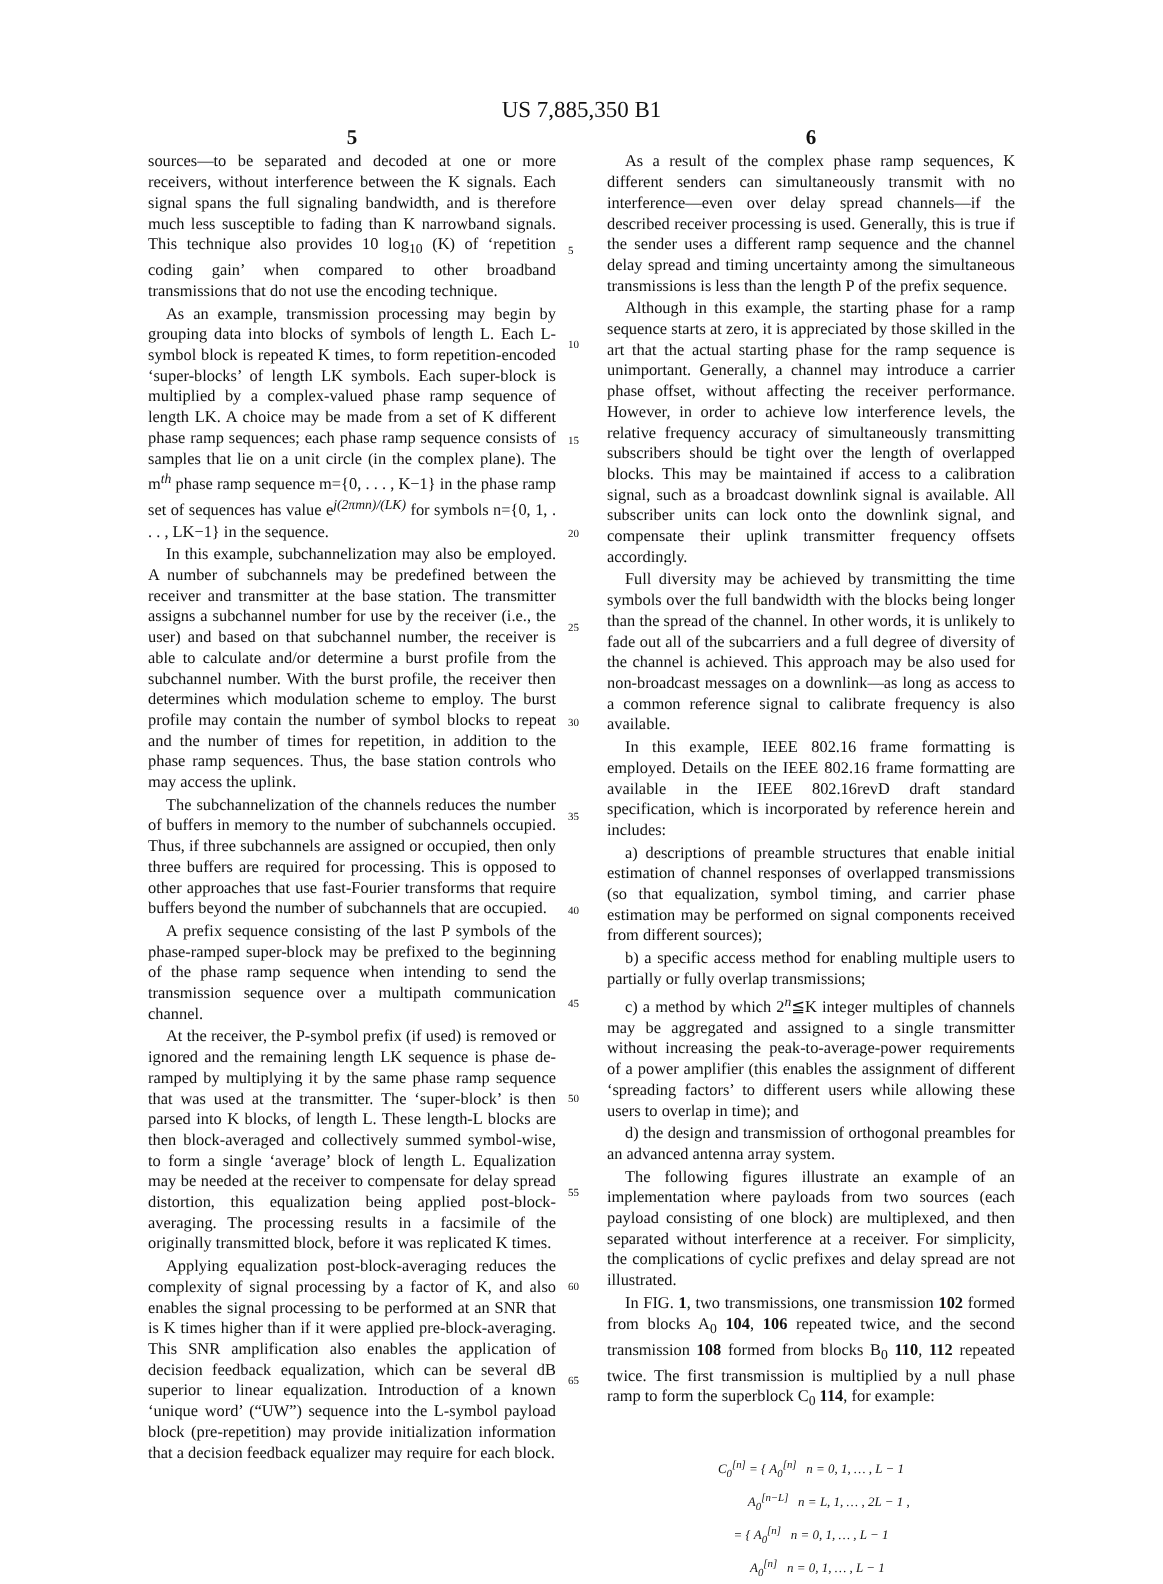US 7,885,350 B1
5
sources—to be separated and decoded at one or more receivers, without interference between the K signals. Each signal spans the full signaling bandwidth, and is therefore much less susceptible to fading than K narrowband signals. This technique also provides 10 log<sub>10</sub> (K) of ‘repetition coding gain’ when compared to other broadband transmissions that do not use the encoding technique.
As an example, transmission processing may begin by grouping data into blocks of symbols of length L. Each L-symbol block is repeated K times, to form repetition-encoded ‘super-blocks’ of length LK symbols. Each super-block is multiplied by a complex-valued phase ramp sequence of length LK. A choice may be made from a set of K different phase ramp sequences; each phase ramp sequence consists of samples that lie on a unit circle (in the complex plane). The m<sup>th</sup> phase ramp sequence m={0, . . . , K−1} in the phase ramp set of sequences has value e<sup>j(2πmn)/(LK)</sup> for symbols n={0, 1, . . . , LK−1} in the sequence.
In this example, subchannelization may also be employed. A number of subchannels may be predefined between the receiver and transmitter at the base station. The transmitter assigns a subchannel number for use by the receiver (i.e., the user) and based on that subchannel number, the receiver is able to calculate and/or determine a burst profile from the subchannel number. With the burst profile, the receiver then determines which modulation scheme to employ. The burst profile may contain the number of symbol blocks to repeat and the number of times for repetition, in addition to the phase ramp sequences. Thus, the base station controls who may access the uplink.
The subchannelization of the channels reduces the number of buffers in memory to the number of subchannels occupied. Thus, if three subchannels are assigned or occupied, then only three buffers are required for processing. This is opposed to other approaches that use fast-Fourier transforms that require buffers beyond the number of subchannels that are occupied.
A prefix sequence consisting of the last P symbols of the phase-ramped super-block may be prefixed to the beginning of the phase ramp sequence when intending to send the transmission sequence over a multipath communication channel.
At the receiver, the P-symbol prefix (if used) is removed or ignored and the remaining length LK sequence is phase de-ramped by multiplying it by the same phase ramp sequence that was used at the transmitter. The ‘super-block’ is then parsed into K blocks, of length L. These length-L blocks are then block-averaged and collectively summed symbol-wise, to form a single ‘average’ block of length L. Equalization may be needed at the receiver to compensate for delay spread distortion, this equalization being applied post-block-averaging. The processing results in a facsimile of the originally transmitted block, before it was replicated K times.
Applying equalization post-block-averaging reduces the complexity of signal processing by a factor of K, and also enables the signal processing to be performed at an SNR that is K times higher than if it were applied pre-block-averaging. This SNR amplification also enables the application of decision feedback equalization, which can be several dB superior to linear equalization. Introduction of a known ‘unique word’ (“UW”) sequence into the L-symbol payload block (pre-repetition) may provide initialization information that a decision feedback equalizer may require for each block.
6
As a result of the complex phase ramp sequences, K different senders can simultaneously transmit with no interference—even over delay spread channels—if the described receiver processing is used. Generally, this is true if the sender uses a different ramp sequence and the channel delay spread and timing uncertainty among the simultaneous transmissions is less than the length P of the prefix sequence.
Although in this example, the starting phase for a ramp sequence starts at zero, it is appreciated by those skilled in the art that the actual starting phase for the ramp sequence is unimportant. Generally, a channel may introduce a carrier phase offset, without affecting the receiver performance. However, in order to achieve low interference levels, the relative frequency accuracy of simultaneously transmitting subscribers should be tight over the length of overlapped blocks. This may be maintained if access to a calibration signal, such as a broadcast downlink signal is available. All subscriber units can lock onto the downlink signal, and compensate their uplink transmitter frequency offsets accordingly.
Full diversity may be achieved by transmitting the time symbols over the full bandwidth with the blocks being longer than the spread of the channel. In other words, it is unlikely to fade out all of the subcarriers and a full degree of diversity of the channel is achieved. This approach may be also used for non-broadcast messages on a downlink—as long as access to a common reference signal to calibrate frequency is also available.
In this example, IEEE 802.16 frame formatting is employed. Details on the IEEE 802.16 frame formatting are available in the IEEE 802.16revD draft standard specification, which is incorporated by reference herein and includes:
a) descriptions of preamble structures that enable initial estimation of channel responses of overlapped transmissions (so that equalization, symbol timing, and carrier phase estimation may be performed on signal components received from different sources);
b) a specific access method for enabling multiple users to partially or fully overlap transmissions;
c) a method by which 2<sup>n</sup>≦K integer multiples of channels may be aggregated and assigned to a single transmitter without increasing the peak-to-average-power requirements of a power amplifier (this enables the assignment of different ‘spreading factors’ to different users while allowing these users to overlap in time); and
d) the design and transmission of orthogonal preambles for an advanced antenna array system.
The following figures illustrate an example of an implementation where payloads from two sources (each payload consisting of one block) are multiplexed, and then separated without interference at a receiver. For simplicity, the complications of cyclic prefixes and delay spread are not illustrated.
In FIG. 1, two transmissions, one transmission 102 formed from blocks A<sub>0</sub> 104, 106 repeated twice, and the second transmission 108 formed from blocks B<sub>0</sub> 110, 112 repeated twice. The first transmission is multiplied by a null phase ramp to form the superblock C<sub>0</sub> 114, for example:
C<sub>0</sub><sup>[n]</sup> = { A<sub>0</sub><sup>[n]</sup> n = 0, 1, … , L − 1
A<sub>0</sub><sup>[n−L]</sup> n = L, 1, … , 2L − 1 ,
= { A<sub>0</sub><sup>[n]</sup> n = 0, 1, … , L − 1
A<sub>0</sub><sup>[n]</sup> n = 0, 1, … , L − 1
5
10
15
20
25
30
35
40
45
50
55
60
65